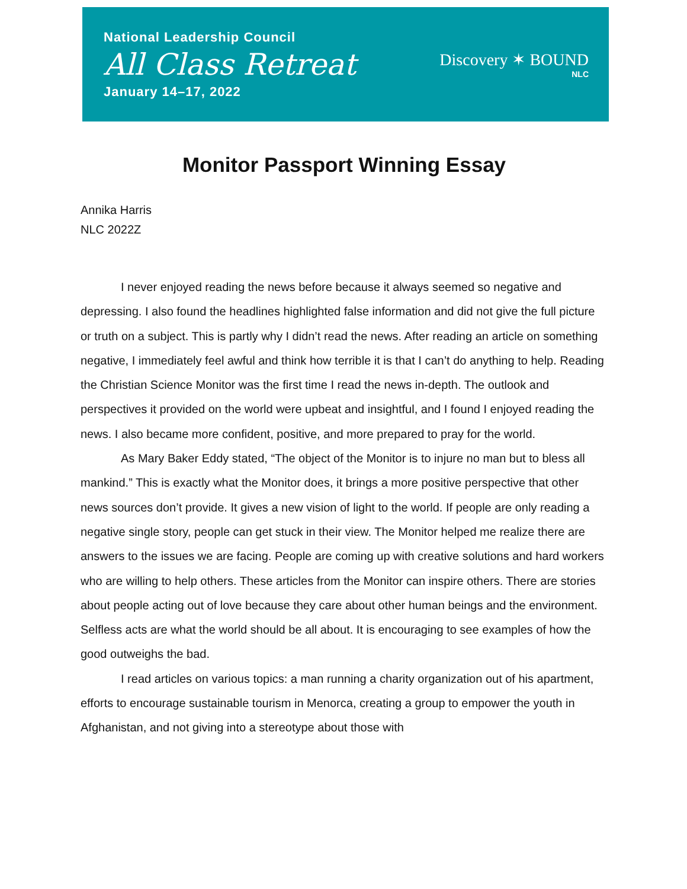National Leadership Council
All Class Retreat
January 14–17, 2022
Discovery ✶ BOUND
NLC
Monitor Passport Winning Essay
Annika Harris
NLC 2022Z
I never enjoyed reading the news before because it always seemed so negative and depressing. I also found the headlines highlighted false information and did not give the full picture or truth on a subject. This is partly why I didn’t read the news. After reading an article on something negative, I immediately feel awful and think how terrible it is that I can’t do anything to help. Reading the Christian Science Monitor was the first time I read the news in-depth. The outlook and perspectives it provided on the world were upbeat and insightful, and I found I enjoyed reading the news. I also became more confident, positive, and more prepared to pray for the world.
As Mary Baker Eddy stated, “The object of the Monitor is to injure no man but to bless all mankind.” This is exactly what the Monitor does, it brings a more positive perspective that other news sources don’t provide. It gives a new vision of light to the world. If people are only reading a negative single story, people can get stuck in their view. The Monitor helped me realize there are answers to the issues we are facing. People are coming up with creative solutions and hard workers who are willing to help others. These articles from the Monitor can inspire others. There are stories about people acting out of love because they care about other human beings and the environment. Selfless acts are what the world should be all about. It is encouraging to see examples of how the good outweighs the bad.
I read articles on various topics: a man running a charity organization out of his apartment, efforts to encourage sustainable tourism in Menorca, creating a group to empower the youth in Afghanistan, and not giving into a stereotype about those with